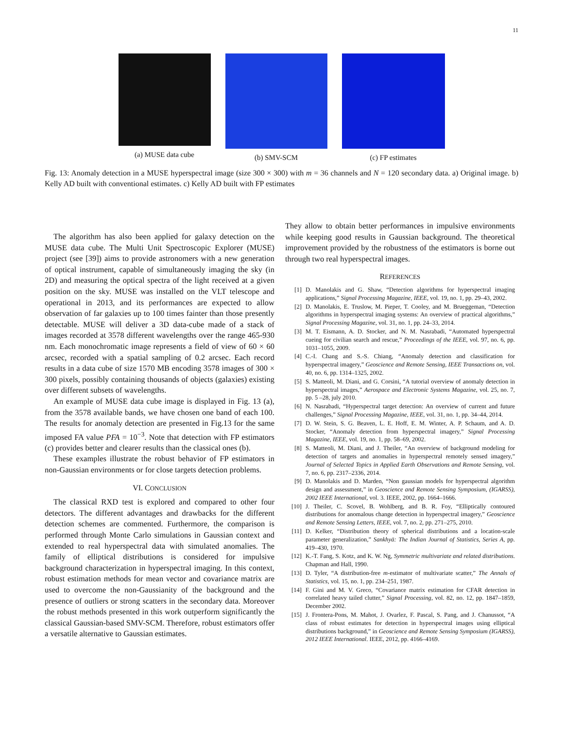11
(a) MUSE data cube (b) SMV-SCM (c) FP estimates
Fig. 13: Anomaly detection in a MUSE hyperspectral image (size 300 × 300) with m = 36 channels and N = 120 secondary data. a) Original image. b) Kelly AD built with conventional estimates. c) Kelly AD built with FP estimates
The algorithm has also been applied for galaxy detection on the MUSE data cube. The Multi Unit Spectroscopic Explorer (MUSE) project (see [39]) aims to provide astronomers with a new generation of optical instrument, capable of simultaneously imaging the sky (in 2D) and measuring the optical spectra of the light received at a given position on the sky. MUSE was installed on the VLT telescope and operational in 2013, and its performances are expected to allow observation of far galaxies up to 100 times fainter than those presently detectable. MUSE will deliver a 3D data-cube made of a stack of images recorded at 3578 different wavelengths over the range 465-930 nm. Each monochromatic image represents a field of view of 60 × 60 arcsec, recorded with a spatial sampling of 0.2 arcsec. Each record results in a data cube of size 1570 MB encoding 3578 images of 300 × 300 pixels, possibly containing thousands of objects (galaxies) existing over different subsets of wavelengths.
An example of MUSE data cube image is displayed in Fig. 13 (a), from the 3578 available bands, we have chosen one band of each 100. The results for anomaly detection are presented in Fig.13 for the same imposed FA value PFA = 10<sup>−3</sup>. Note that detection with FP estimators (c) provides better and clearer results than the classical ones (b).
These examples illustrate the robust behavior of FP estimators in non-Gaussian environments or for close targets detection problems.
VI. CONCLUSION
The classical RXD test is explored and compared to other four detectors. The different advantages and drawbacks for the different detection schemes are commented. Furthermore, the comparison is performed through Monte Carlo simulations in Gaussian context and extended to real hyperspectral data with simulated anomalies. The family of elliptical distributions is considered for impulsive background characterization in hyperspectral imaging. In this context, robust estimation methods for mean vector and covariance matrix are used to overcome the non-Gaussianity of the background and the presence of outliers or strong scatters in the secondary data. Moreover the robust methods presented in this work outperform significantly the classical Gaussian-based SMV-SCM. Therefore, robust estimators offer a versatile alternative to Gaussian estimates.
They allow to obtain better performances in impulsive environments while keeping good results in Gaussian background. The theoretical improvement provided by the robustness of the estimators is borne out through two real hyperspectral images.
REFERENCES
[1] D. Manolakis and G. Shaw, “Detection algorithms for hyperspectral imaging applications,” Signal Processing Magazine, IEEE, vol. 19, no. 1, pp. 29–43, 2002.
[2] D. Manolakis, E. Truslow, M. Pieper, T. Cooley, and M. Brueggeman, “Detection algorithms in hyperspectral imaging systems: An overview of practical algorithms,” Signal Processing Magazine, vol. 31, no. 1, pp. 24–33, 2014.
[3] M. T. Eismann, A. D. Stocker, and N. M. Nasrabadi, “Automated hyperspectral cueing for civilian search and rescue,” Proceedings of the IEEE, vol. 97, no. 6, pp. 1031–1055, 2009.
[4] C.-I. Chang and S.-S. Chiang, “Anomaly detection and classification for hyperspectral imagery,” Geoscience and Remote Sensing, IEEE Transactions on, vol. 40, no. 6, pp. 1314–1325, 2002.
[5] S. Matteoli, M. Diani, and G. Corsini, “A tutorial overview of anomaly detection in hyperspectral images,” Aerospace and Electronic Systems Magazine, vol. 25, no. 7, pp. 5 –28, july 2010.
[6] N. Nasrabadi, “Hyperspectral target detection: An overview of current and future challenges,” Signal Processing Magazine, IEEE, vol. 31, no. 1, pp. 34–44, 2014.
[7] D. W. Stein, S. G. Beaven, L. E. Hoff, E. M. Winter, A. P. Schaum, and A. D. Stocker, “Anomaly detection from hyperspectral imagery,” Signal Processing Magazine, IEEE, vol. 19, no. 1, pp. 58–69, 2002.
[8] S. Matteoli, M. Diani, and J. Theiler, “An overview of background modeling for detection of targets and anomalies in hyperspectral remotely sensed imagery,” Journal of Selected Topics in Applied Earth Observations and Remote Sensing, vol. 7, no. 6, pp. 2317–2336, 2014.
[9] D. Manolakis and D. Marden, “Non gaussian models for hyperspectral algorithm design and assessment,” in Geoscience and Remote Sensing Symposium, (IGARSS), 2002 IEEE International, vol. 3. IEEE, 2002, pp. 1664–1666.
[10] J. Theiler, C. Scovel, B. Wohlberg, and B. R. Foy, “Elliptically contoured distributions for anomalous change detection in hyperspectral imagery,” Geoscience and Remote Sensing Letters, IEEE, vol. 7, no. 2, pp. 271–275, 2010.
[11] D. Kelker, “Distribution theory of spherical distributions and a location-scale parameter generalization,” Sankhyā: The Indian Journal of Statistics, Series A, pp. 419–430, 1970.
[12] K.-T. Fang, S. Kotz, and K. W. Ng, Symmetric multivariate and related distributions. Chapman and Hall, 1990.
[13] D. Tyler, “A distribution-free m-estimator of multivariate scatter,” The Annals of Statistics, vol. 15, no. 1, pp. 234–251, 1987.
[14] F. Gini and M. V. Greco, “Covariance matrix estimation for CFAR detection in correlated heavy tailed clutter,” Signal Processing, vol. 82, no. 12, pp. 1847–1859, December 2002.
[15] J. Frontera-Pons, M. Mahot, J. Ovarlez, F. Pascal, S. Pang, and J. Chanussot, “A class of robust estimates for detection in hyperspectral images using elliptical distributions background,” in Geoscience and Remote Sensing Symposium (IGARSS), 2012 IEEE International. IEEE, 2012, pp. 4166–4169.